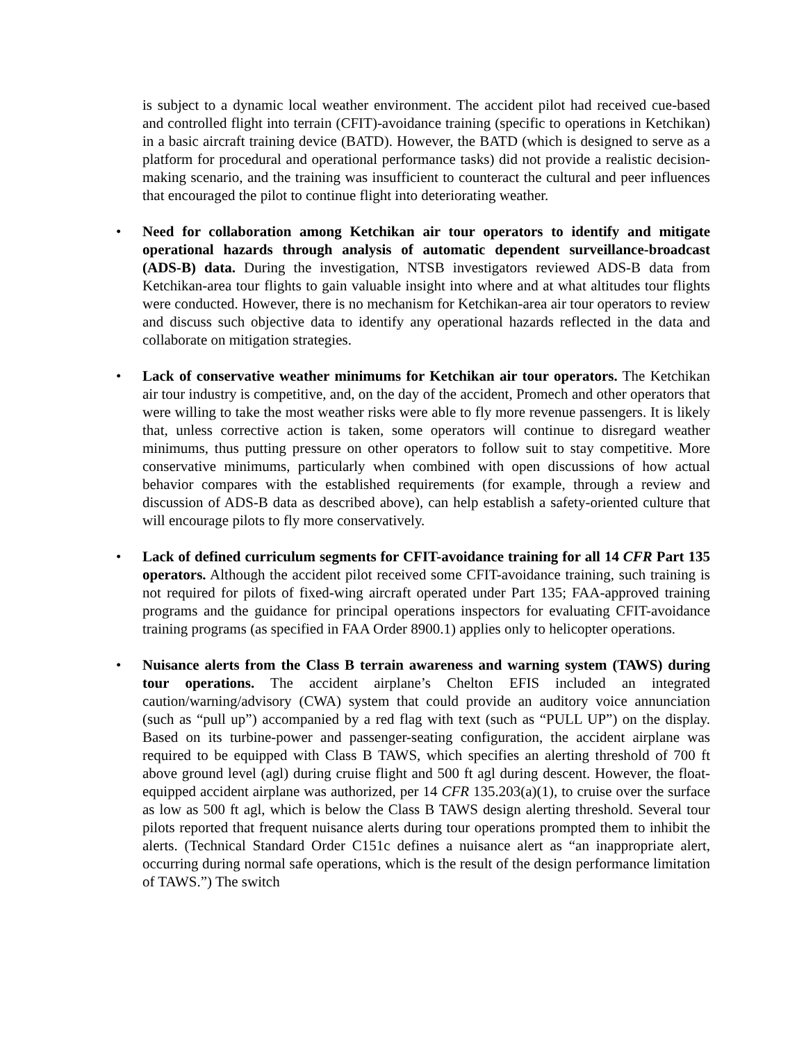is subject to a dynamic local weather environment. The accident pilot had received cue-based and controlled flight into terrain (CFIT)-avoidance training (specific to operations in Ketchikan) in a basic aircraft training device (BATD). However, the BATD (which is designed to serve as a platform for procedural and operational performance tasks) did not provide a realistic decision-making scenario, and the training was insufficient to counteract the cultural and peer influences that encouraged the pilot to continue flight into deteriorating weather.
• Need for collaboration among Ketchikan air tour operators to identify and mitigate operational hazards through analysis of automatic dependent surveillance-broadcast (ADS-B) data. During the investigation, NTSB investigators reviewed ADS-B data from Ketchikan-area tour flights to gain valuable insight into where and at what altitudes tour flights were conducted. However, there is no mechanism for Ketchikan-area air tour operators to review and discuss such objective data to identify any operational hazards reflected in the data and collaborate on mitigation strategies.
• Lack of conservative weather minimums for Ketchikan air tour operators. The Ketchikan air tour industry is competitive, and, on the day of the accident, Promech and other operators that were willing to take the most weather risks were able to fly more revenue passengers. It is likely that, unless corrective action is taken, some operators will continue to disregard weather minimums, thus putting pressure on other operators to follow suit to stay competitive. More conservative minimums, particularly when combined with open discussions of how actual behavior compares with the established requirements (for example, through a review and discussion of ADS-B data as described above), can help establish a safety-oriented culture that will encourage pilots to fly more conservatively.
• Lack of defined curriculum segments for CFIT-avoidance training for all 14 CFR Part 135 operators. Although the accident pilot received some CFIT-avoidance training, such training is not required for pilots of fixed-wing aircraft operated under Part 135; FAA-approved training programs and the guidance for principal operations inspectors for evaluating CFIT-avoidance training programs (as specified in FAA Order 8900.1) applies only to helicopter operations.
• Nuisance alerts from the Class B terrain awareness and warning system (TAWS) during tour operations. The accident airplane’s Chelton EFIS included an integrated caution/warning/advisory (CWA) system that could provide an auditory voice annunciation (such as “pull up”) accompanied by a red flag with text (such as “PULL UP”) on the display. Based on its turbine-power and passenger-seating configuration, the accident airplane was required to be equipped with Class B TAWS, which specifies an alerting threshold of 700 ft above ground level (agl) during cruise flight and 500 ft agl during descent. However, the float-equipped accident airplane was authorized, per 14 CFR 135.203(a)(1), to cruise over the surface as low as 500 ft agl, which is below the Class B TAWS design alerting threshold. Several tour pilots reported that frequent nuisance alerts during tour operations prompted them to inhibit the alerts. (Technical Standard Order C151c defines a nuisance alert as “an inappropriate alert, occurring during normal safe operations, which is the result of the design performance limitation of TAWS.”) The switch